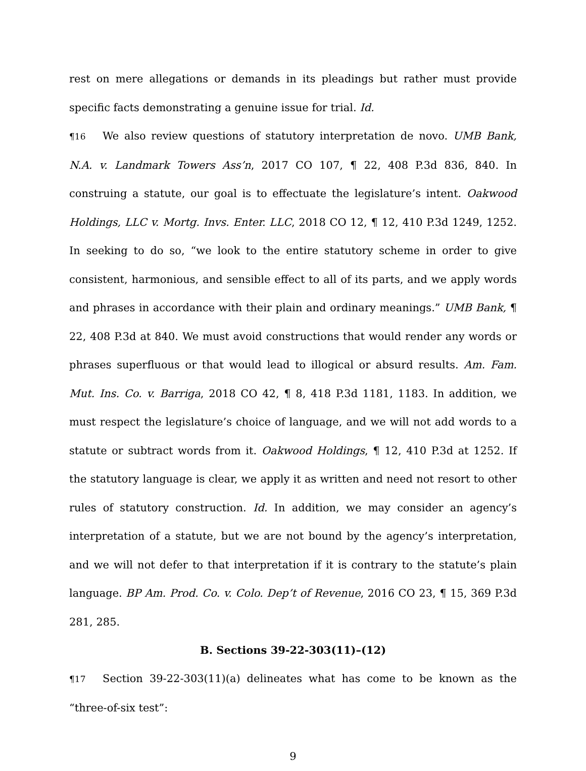rest on mere allegations or demands in its pleadings but rather must provide specific facts demonstrating a genuine issue for trial. Id.
¶16 We also review questions of statutory interpretation de novo. UMB Bank, N.A. v. Landmark Towers Ass’n, 2017 CO 107, ¶ 22, 408 P.3d 836, 840. In construing a statute, our goal is to effectuate the legislature’s intent. Oakwood Holdings, LLC v. Mortg. Invs. Enter. LLC, 2018 CO 12, ¶ 12, 410 P.3d 1249, 1252. In seeking to do so, “we look to the entire statutory scheme in order to give consistent, harmonious, and sensible effect to all of its parts, and we apply words and phrases in accordance with their plain and ordinary meanings.” UMB Bank, ¶ 22, 408 P.3d at 840. We must avoid constructions that would render any words or phrases superfluous or that would lead to illogical or absurd results. Am. Fam. Mut. Ins. Co. v. Barriga, 2018 CO 42, ¶ 8, 418 P.3d 1181, 1183. In addition, we must respect the legislature’s choice of language, and we will not add words to a statute or subtract words from it. Oakwood Holdings, ¶ 12, 410 P.3d at 1252. If the statutory language is clear, we apply it as written and need not resort to other rules of statutory construction. Id. In addition, we may consider an agency’s interpretation of a statute, but we are not bound by the agency’s interpretation, and we will not defer to that interpretation if it is contrary to the statute’s plain language. BP Am. Prod. Co. v. Colo. Dep’t of Revenue, 2016 CO 23, ¶ 15, 369 P.3d 281, 285.
B. Sections 39-22-303(11)–(12)
¶17 Section 39-22-303(11)(a) delineates what has come to be known as the “three-of-six test”:
9